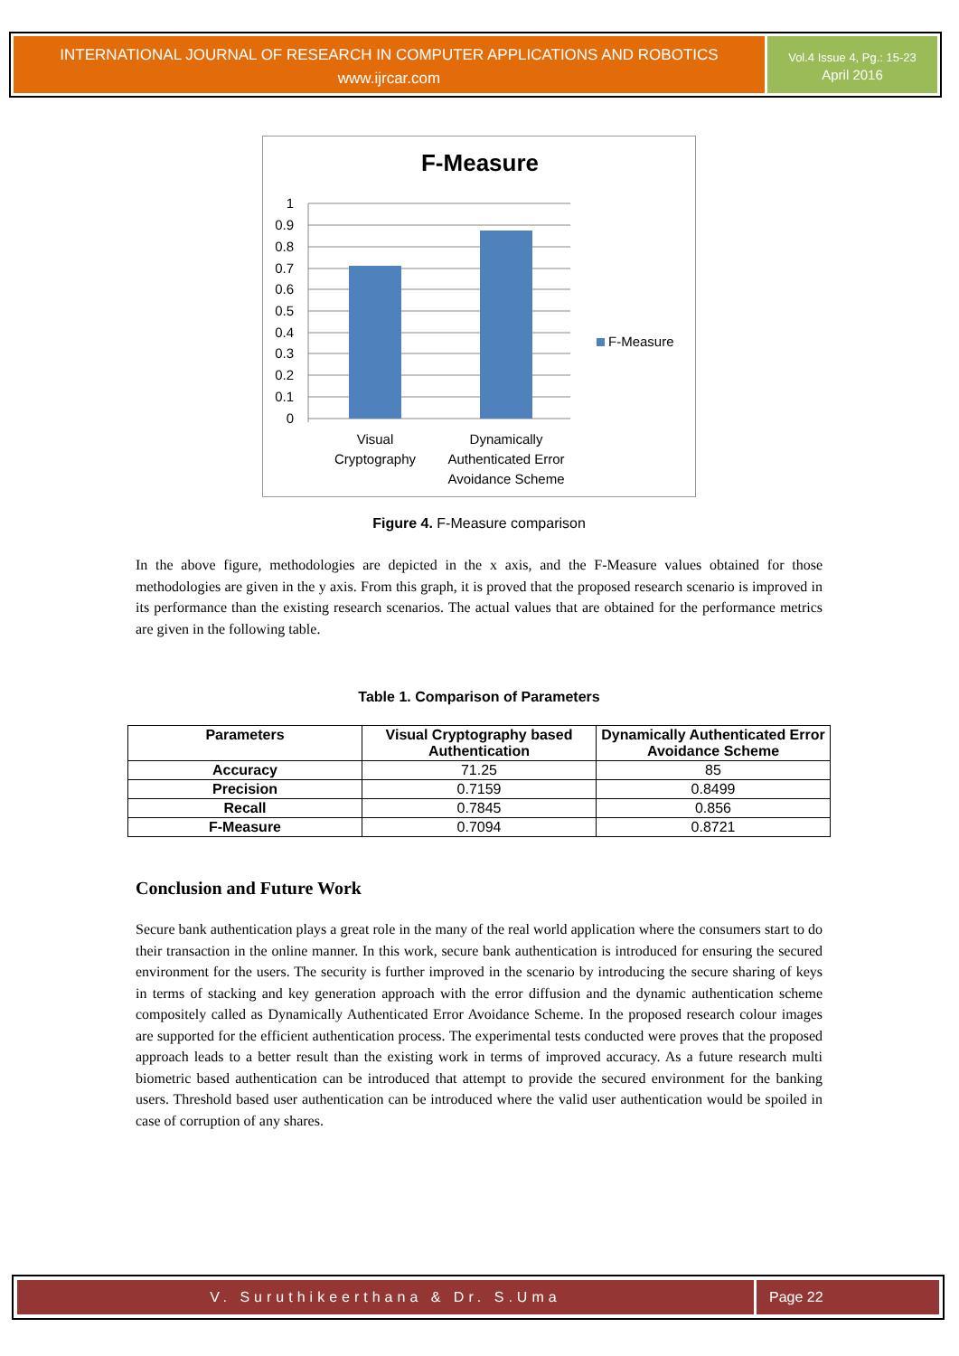INTERNATIONAL JOURNAL OF RESEARCH IN COMPUTER APPLICATIONS AND ROBOTICS
www.ijrcar.com
Vol.4 Issue 4, Pg.: 15-23
April 2016
F-Measure
1
0.9
0.8
0.7
0.6
0.5
0.4
0.3
0.2
0.1
0
Visual
Cryptography
Dynamically
Authenticated Error
Avoidance Scheme
F-Measure
Figure 4. F-Measure comparison
In the above figure, methodologies are depicted in the x axis, and the F-Measure values obtained for those methodologies are given in the y axis. From this graph, it is proved that the proposed research scenario is improved in its performance than the existing research scenarios. The actual values that are obtained for the performance metrics are given in the following table.
Table 1. Comparison of Parameters
| Parameters | Visual Cryptography based Authentication | Dynamically Authenticated Error Avoidance Scheme |
| --- | --- | --- |
| Accuracy | 71.25 | 85 |
| Precision | 0.7159 | 0.8499 |
| Recall | 0.7845 | 0.856 |
| F-Measure | 0.7094 | 0.8721 |
Conclusion and Future Work
Secure bank authentication plays a great role in the many of the real world application where the consumers start to do their transaction in the online manner. In this work, secure bank authentication is introduced for ensuring the secured environment for the users. The security is further improved in the scenario by introducing the secure sharing of keys in terms of stacking and key generation approach with the error diffusion and the dynamic authentication scheme compositely called as Dynamically Authenticated Error Avoidance Scheme. In the proposed research colour images are supported for the efficient authentication process. The experimental tests conducted were proves that the proposed approach leads to a better result than the existing work in terms of improved accuracy. As a future research multi biometric based authentication can be introduced that attempt to provide the secured environment for the banking users. Threshold based user authentication can be introduced where the valid user authentication would be spoiled in case of corruption of any shares.
V. Suruthikeerthana & Dr. S.Uma
Page 22